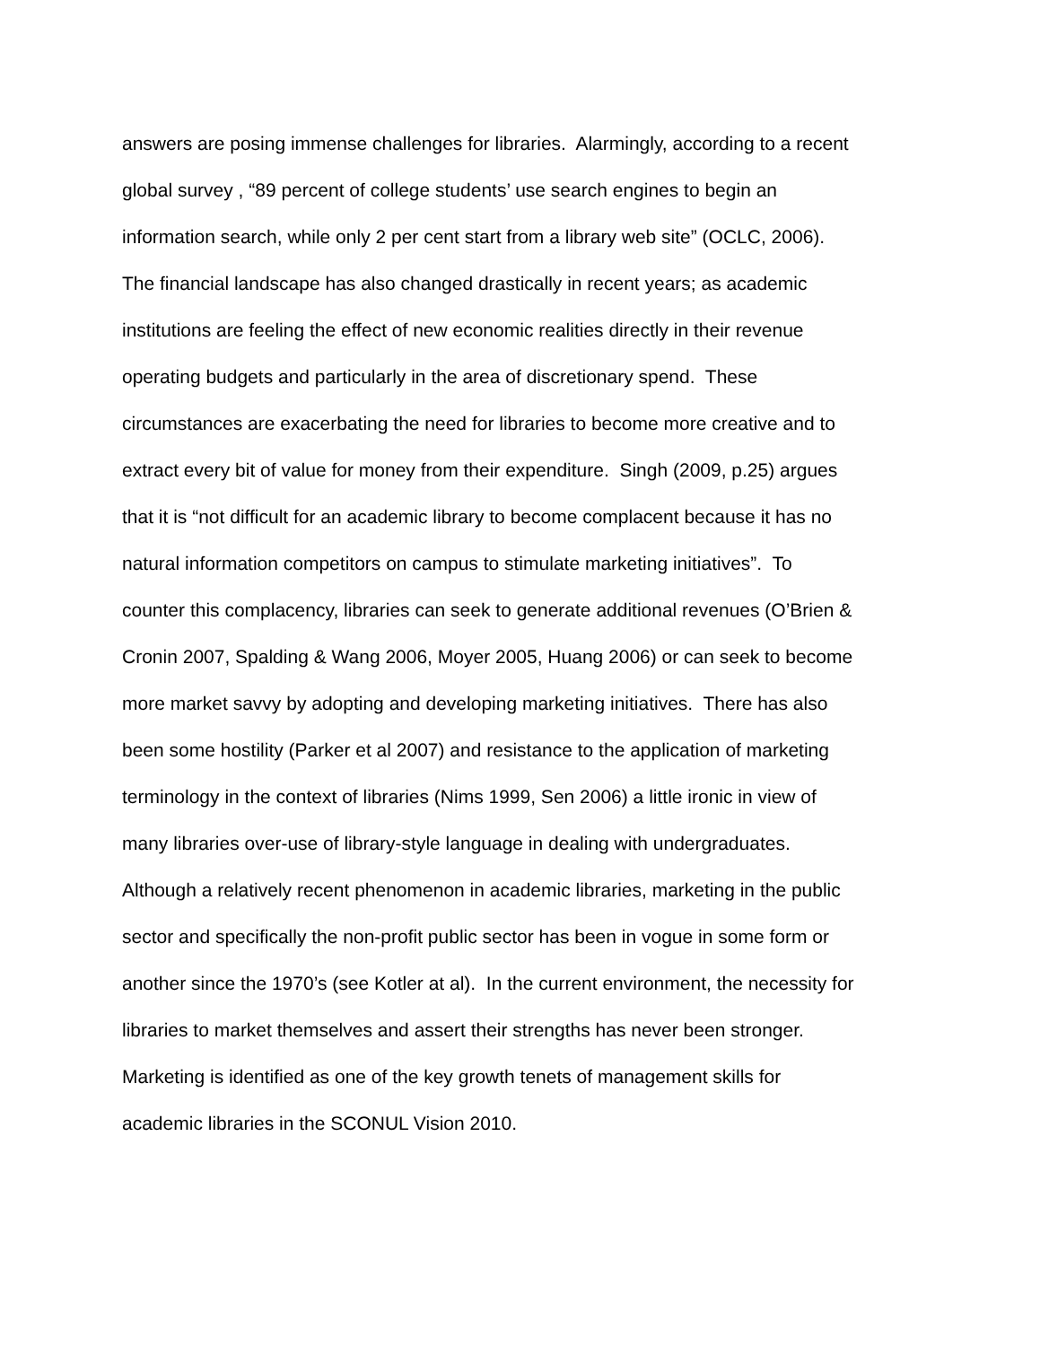answers are posing immense challenges for libraries. Alarmingly, according to a recent
global survey , “89 percent of college students’ use search engines to begin an
information search, while only 2 per cent start from a library web site” (OCLC, 2006).
The financial landscape has also changed drastically in recent years; as academic
institutions are feeling the effect of new economic realities directly in their revenue
operating budgets and particularly in the area of discretionary spend. These
circumstances are exacerbating the need for libraries to become more creative and to
extract every bit of value for money from their expenditure. Singh (2009, p.25) argues
that it is “not difficult for an academic library to become complacent because it has no
natural information competitors on campus to stimulate marketing initiatives”. To
counter this complacency, libraries can seek to generate additional revenues (O’Brien &
Cronin 2007, Spalding & Wang 2006, Moyer 2005, Huang 2006) or can seek to become
more market savvy by adopting and developing marketing initiatives. There has also
been some hostility (Parker et al 2007) and resistance to the application of marketing
terminology in the context of libraries (Nims 1999, Sen 2006) a little ironic in view of
many libraries over-use of library-style language in dealing with undergraduates.
Although a relatively recent phenomenon in academic libraries, marketing in the public
sector and specifically the non-profit public sector has been in vogue in some form or
another since the 1970’s (see Kotler at al). In the current environment, the necessity for
libraries to market themselves and assert their strengths has never been stronger.
Marketing is identified as one of the key growth tenets of management skills for
academic libraries in the SCONUL Vision 2010.